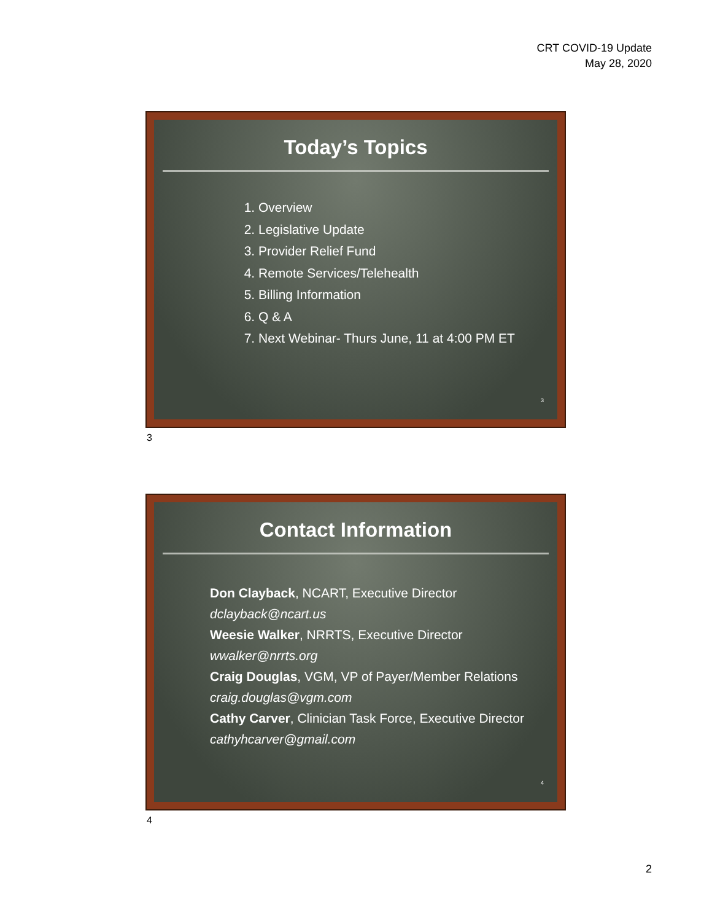CRT COVID-19 Update
May 28, 2020
Today’s Topics
1. Overview
2. Legislative Update
3. Provider Relief Fund
4. Remote Services/Telehealth
5. Billing Information
6. Q & A
7. Next Webinar- Thurs June, 11 at 4:00 PM ET
3
3
Contact Information
Don Clayback, NCART, Executive Director
dclayback@ncart.us
Weesie Walker, NRRTS, Executive Director
wwalker@nrrts.org
Craig Douglas, VGM, VP of Payer/Member Relations
craig.douglas@vgm.com
Cathy Carver, Clinician Task Force, Executive Director
cathyhcarver@gmail.com
4
4
2